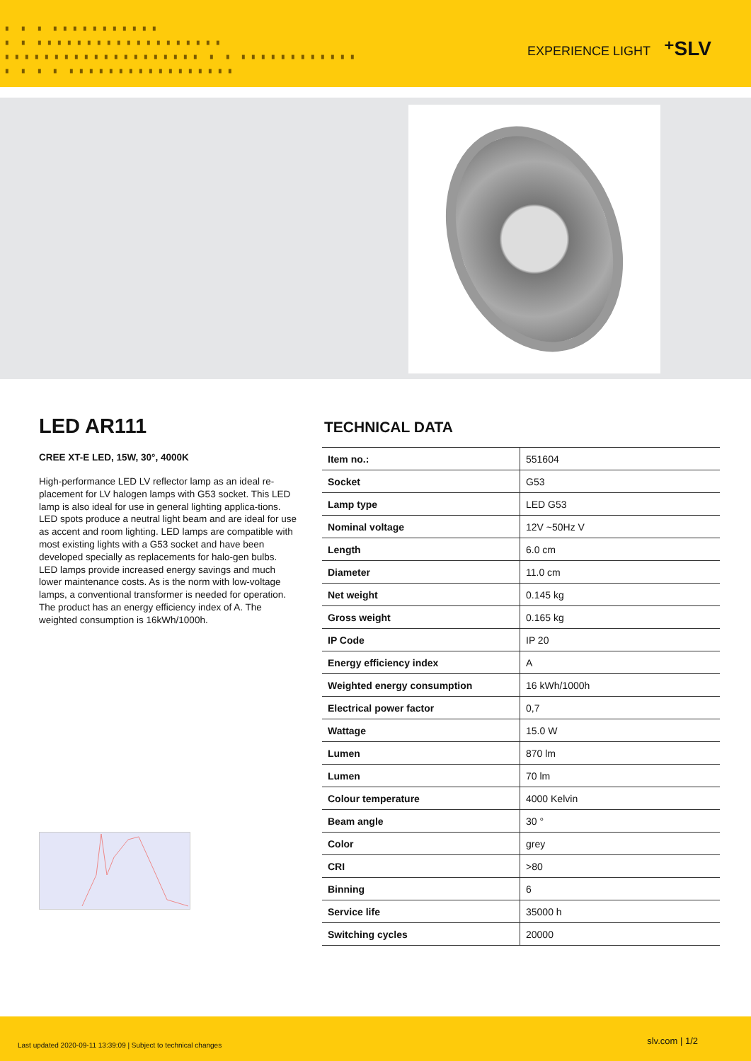▗ ▗ ▗ ▗▗▗▗▗▗▗▗▗▗▗
▗ ▗ ▗▗▗▗▗▗▗▗▗▗▗▗▗▗▗▗▗▗▗
▗▗▗▗▗▗▗▗▗▗▗▗▗▗▗▗▗▗▗▗ ▗ ▗ ▗▗▗▗▗▗▗▗▗▗▗▗
▗ ▗ ▗ ▗ ▗▗▗▗▗▗▗▗▗▗▗▗▗▗▗▗▗
EXPERIENCE LIGHT ⁺SLV
LED AR111
CREE XT-E LED, 15W, 30°, 4000K
High-performance LED LV reflector lamp as an ideal re-placement for LV halogen lamps with G53 socket. This LED lamp is also ideal for use in general lighting applica-tions. LED spots produce a neutral light beam and are ideal for use as accent and room lighting. LED lamps are compatible with most existing lights with a G53 socket and have been developed specially as replacements for halo-gen bulbs. LED lamps provide increased energy savings and much lower maintenance costs. As is the norm with low-voltage lamps, a conventional transformer is needed for operation. The product has an energy efficiency index of A. The weighted consumption is 16kWh/1000h.
TECHNICAL DATA
| Item no.: | 551604 |
| Socket | G53 |
| Lamp type | LED G53 |
| Nominal voltage | 12V ~50Hz V |
| Length | 6.0 cm |
| Diameter | 11.0 cm |
| Net weight | 0.145 kg |
| Gross weight | 0.165 kg |
| IP Code | IP 20 |
| Energy efficiency index | A |
| Weighted energy consumption | 16 kWh/1000h |
| Electrical power factor | 0,7 |
| Wattage | 15.0 W |
| Lumen | 870 lm |
| Lumen | 70 lm |
| Colour temperature | 4000 Kelvin |
| Beam angle | 30 ° |
| Color | grey |
| CRI | >80 |
| Binning | 6 |
| Service life | 35000 h |
| Switching cycles | 20000 |
Last updated 2020-09-11 13:39:09 | Subject to technical changes slv.com | 1/2